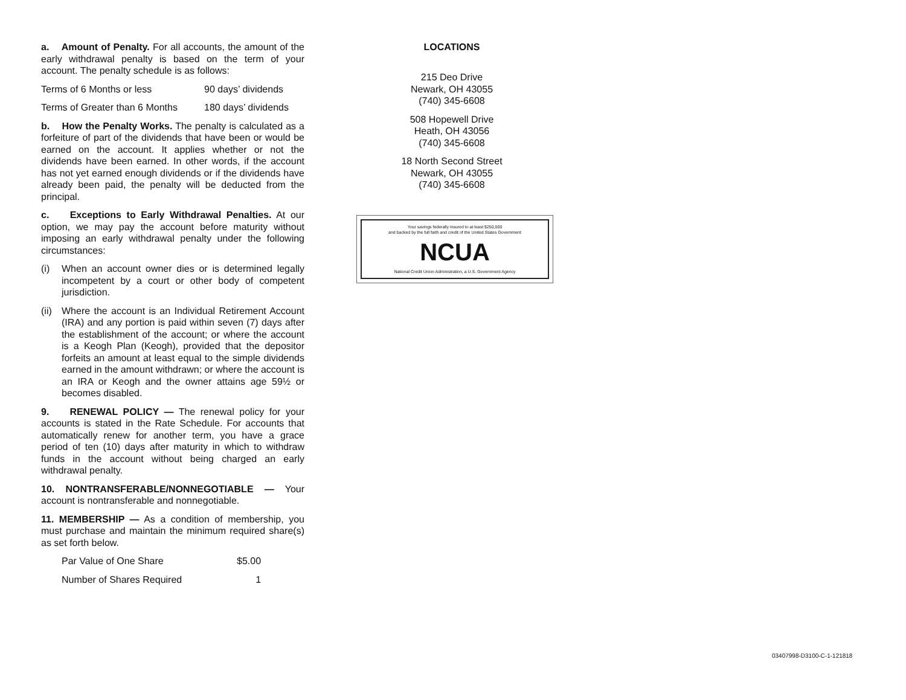a. Amount of Penalty. For all accounts, the amount of the early withdrawal penalty is based on the term of your account. The penalty schedule is as follows:
| Terms of 6 Months or less | 90 days’ dividends |
| Terms of Greater than 6 Months | 180 days’ dividends |
b. How the Penalty Works. The penalty is calculated as a forfeiture of part of the dividends that have been or would be earned on the account. It applies whether or not the dividends have been earned. In other words, if the account has not yet earned enough dividends or if the dividends have already been paid, the penalty will be deducted from the principal.
c. Exceptions to Early Withdrawal Penalties. At our option, we may pay the account before maturity without imposing an early withdrawal penalty under the following circumstances:
(i) When an account owner dies or is determined legally incompetent by a court or other body of competent jurisdiction.
(ii) Where the account is an Individual Retirement Account (IRA) and any portion is paid within seven (7) days after the establishment of the account; or where the account is a Keogh Plan (Keogh), provided that the depositor forfeits an amount at least equal to the simple dividends earned in the amount withdrawn; or where the account is an IRA or Keogh and the owner attains age 59½ or becomes disabled.
9. RENEWAL POLICY — The renewal policy for your accounts is stated in the Rate Schedule. For accounts that automatically renew for another term, you have a grace period of ten (10) days after maturity in which to withdraw funds in the account without being charged an early withdrawal penalty.
10. NONTRANSFERABLE/NONNEGOTIABLE — Your account is nontransferable and nonnegotiable.
11. MEMBERSHIP — As a condition of membership, you must purchase and maintain the minimum required share(s) as set forth below.
| Par Value of One Share | $5.00 |
| Number of Shares Required | 1 |
LOCATIONS
215 Deo Drive
Newark, OH 43055
(740) 345-6608
508 Hopewell Drive
Heath, OH 43056
(740) 345-6608
18 North Second Street
Newark, OH 43055
(740) 345-6608
Your savings federally insured to at least $250,000
and backed by the full faith and credit of the United States Government
NCUA
National Credit Union Administration, a U.S. Government Agency
03407998-D3100-C-1-121818